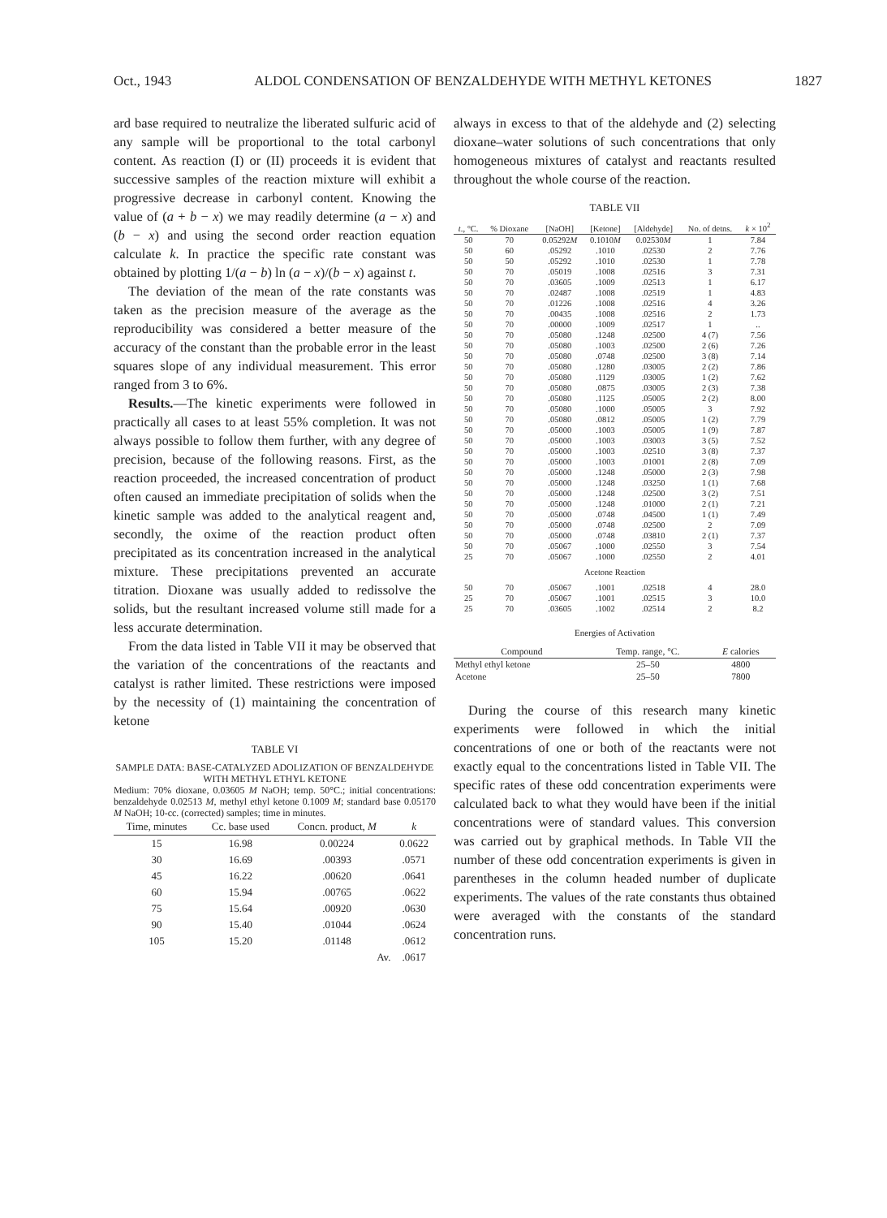Oct., 1943 ALDOL CONDENSATION OF BENZALDEHYDE WITH METHYL KETONES 1827
ard base required to neutralize the liberated sulfuric acid of any sample will be proportional to the total carbonyl content. As reaction (I) or (II) proceeds it is evident that successive samples of the reaction mixture will exhibit a progressive decrease in carbonyl content. Knowing the value of (a + b − x) we may readily determine (a − x) and (b − x) and using the second order reaction equation calculate k. In practice the specific rate constant was obtained by plotting 1/(a − b) ln (a − x)/(b − x) against t.
The deviation of the mean of the rate constants was taken as the precision measure of the average as the reproducibility was considered a better measure of the accuracy of the constant than the probable error in the least squares slope of any individual measurement. This error ranged from 3 to 6%.
Results.—The kinetic experiments were followed in practically all cases to at least 55% completion. It was not always possible to follow them further, with any degree of precision, because of the following reasons. First, as the reaction proceeded, the increased concentration of product often caused an immediate precipitation of solids when the kinetic sample was added to the analytical reagent and, secondly, the oxime of the reaction product often precipitated as its concentration increased in the analytical mixture. These precipitations prevented an accurate titration. Dioxane was usually added to redissolve the solids, but the resultant increased volume still made for a less accurate determination.
From the data listed in Table VII it may be observed that the variation of the concentrations of the reactants and catalyst is rather limited. These restrictions were imposed by the necessity of (1) maintaining the concentration of ketone
TABLE VI
SAMPLE DATA: BASE-CATALYZED ADOLIZATION OF BENZALDEHYDE WITH METHYL ETHYL KETONE
Medium: 70% dioxane, 0.03605 M NaOH; temp. 50°C.; initial concentrations: benzaldehyde 0.02513 M, methyl ethyl ketone 0.1009 M; standard base 0.05170 M NaOH; 10-cc. (corrected) samples; time in minutes.
| Time, minutes | Cc. base used | Concn. product, M | k |
| --- | --- | --- | --- |
| 15 | 16.98 | 0.00224 | 0.0622 |
| 30 | 16.69 | .00393 | .0571 |
| 45 | 16.22 | .00620 | .0641 |
| 60 | 15.94 | .00765 | .0622 |
| 75 | 15.64 | .00920 | .0630 |
| 90 | 15.40 | .01044 | .0624 |
| 105 | 15.20 | .01148 | .0612 |
| | | Av. | .0617 |
always in excess to that of the aldehyde and (2) selecting dioxane–water solutions of such concentrations that only homogeneous mixtures of catalyst and reactants resulted throughout the whole course of the reaction.
TABLE VII
| t ., °C. | % Dioxane | [NaOH] | [Ketone] | [Aldehyde] | No. of detns. | k × 10<sup>2</sup> |
| --- | --- | --- | --- | --- | --- | --- |
| 50 | 70 | 0.05292 M | 0.1010 M | 0.02530 M | 1 | 7.84 |
| 50 | 60 | .05292 | .1010 | .02530 | 2 | 7.76 |
| 50 | 50 | .05292 | .1010 | .02530 | 1 | 7.78 |
| 50 | 70 | .05019 | .1008 | .02516 | 3 | 7.31 |
| 50 | 70 | .03605 | .1009 | .02513 | 1 | 6.17 |
| 50 | 70 | .02487 | .1008 | .02519 | 1 | 4.83 |
| 50 | 70 | .01226 | .1008 | .02516 | 4 | 3.26 |
| 50 | 70 | .00435 | .1008 | .02516 | 2 | 1.73 |
| 50 | 70 | .00000 | .1009 | .02517 | 1 | .. |
| 50 | 70 | .05080 | .1248 | .02500 | 4 (7) | 7.56 |
| 50 | 70 | .05080 | .1003 | .02500 | 2 (6) | 7.26 |
| 50 | 70 | .05080 | .0748 | .02500 | 3 (8) | 7.14 |
| 50 | 70 | .05080 | .1280 | .03005 | 2 (2) | 7.86 |
| 50 | 70 | .05080 | .1129 | .03005 | 1 (2) | 7.62 |
| 50 | 70 | .05080 | .0875 | .03005 | 2 (3) | 7.38 |
| 50 | 70 | .05080 | .1125 | .05005 | 2 (2) | 8.00 |
| 50 | 70 | .05080 | .1000 | .05005 | 3 | 7.92 |
| 50 | 70 | .05080 | .0812 | .05005 | 1 (2) | 7.79 |
| 50 | 70 | .05000 | .1003 | .05005 | 1 (9) | 7.87 |
| 50 | 70 | .05000 | .1003 | .03003 | 3 (5) | 7.52 |
| 50 | 70 | .05000 | .1003 | .02510 | 3 (8) | 7.37 |
| 50 | 70 | .05000 | .1003 | .01001 | 2 (8) | 7.09 |
| 50 | 70 | .05000 | .1248 | .05000 | 2 (3) | 7.98 |
| 50 | 70 | .05000 | .1248 | .03250 | 1 (1) | 7.68 |
| 50 | 70 | .05000 | .1248 | .02500 | 3 (2) | 7.51 |
| 50 | 70 | .05000 | .1248 | .01000 | 2 (1) | 7.21 |
| 50 | 70 | .05000 | .0748 | .04500 | 1 (1) | 7.49 |
| 50 | 70 | .05000 | .0748 | .02500 | 2 | 7.09 |
| 50 | 70 | .05000 | .0748 | .03810 | 2 (1) | 7.37 |
| 50 | 70 | .05067 | .1000 | .02550 | 3 | 7.54 |
| 25 | 70 | .05067 | .1000 | .02550 | 2 | 4.01 |
| Acetone Reaction | | | | | | |
| 50 | 70 | .05067 | .1001 | .02518 | 4 | 28.0 |
| 25 | 70 | .05067 | .1001 | .02515 | 3 | 10.0 |
| 25 | 70 | .03605 | .1002 | .02514 | 2 | 8.2 |
Energies of Activation
| Compound | Temp. range, °C. | E calories |
| --- | --- | --- |
| Methyl ethyl ketone | 25–50 | 4800 |
| Acetone | 25–50 | 7800 |
During the course of this research many kinetic experiments were followed in which the initial concentrations of one or both of the reactants were not exactly equal to the concentrations listed in Table VII. The specific rates of these odd concentration experiments were calculated back to what they would have been if the initial concentrations were of standard values. This conversion was carried out by graphical methods. In Table VII the number of these odd concentration experiments is given in parentheses in the column headed number of duplicate experiments. The values of the rate constants thus obtained were averaged with the constants of the standard concentration runs.